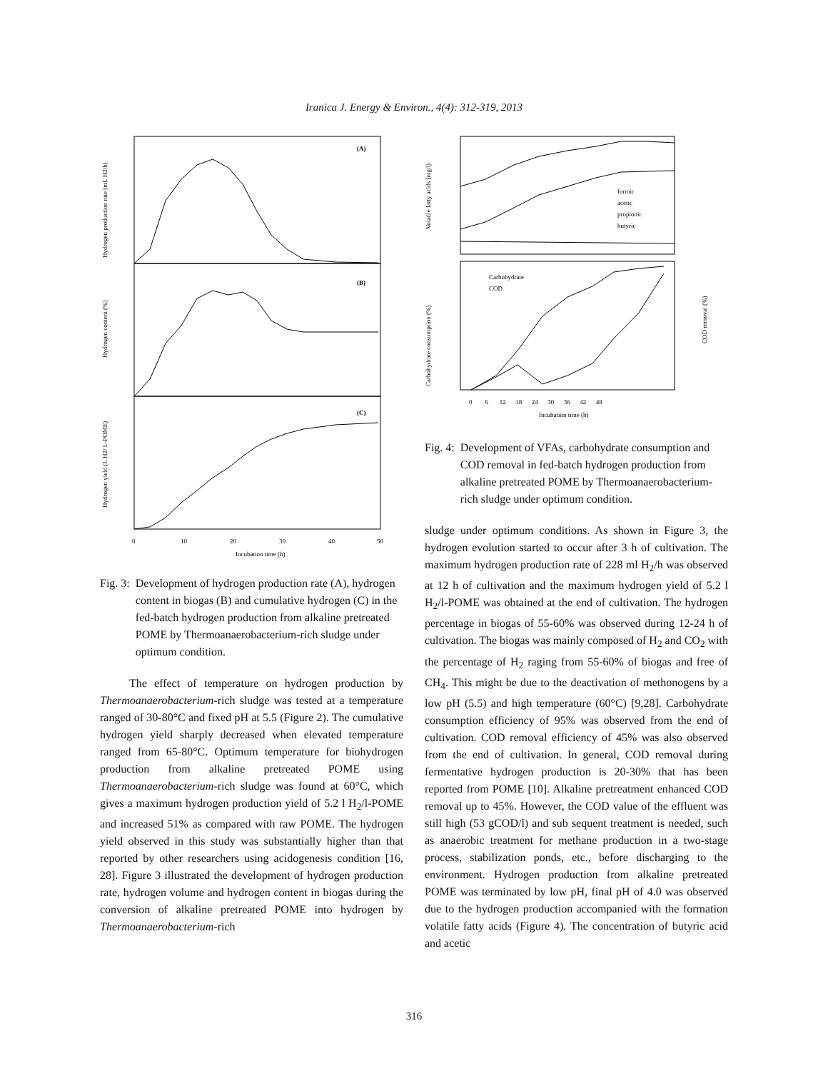Iranica J. Energy & Environ., 4(4): 312-319, 2013
(A)
(B)
(C)
Hydrogen production rate (mL H2/h)
Hydrogen content (%)
Hydrogen yield (L H2/ L-POME)
0
10
20
30
40
50
Incubation time (h)
Fig. 3: Development of hydrogen production rate (A), hydrogen content in biogas (B) and cumulative hydrogen (C) in the fed-batch hydrogen production from alkaline pretreated POME by Thermoanaerobacterium-rich sludge under optimum condition.
The effect of temperature on hydrogen production by Thermoanaerobacterium-rich sludge was tested at a temperature ranged of 30-80°C and fixed pH at 5.5 (Figure 2). The cumulative hydrogen yield sharply decreased when elevated temperature ranged from 65-80°C. Optimum temperature for biohydrogen production from alkaline pretreated POME using Thermoanaerobacterium-rich sludge was found at 60°C, which gives a maximum hydrogen production yield of 5.2 l H<sub>2</sub>/l-POME and increased 51% as compared with raw POME. The hydrogen yield observed in this study was substantially higher than that reported by other researchers using acidogenesis condition [16, 28]. Figure 3 illustrated the development of hydrogen production rate, hydrogen volume and hydrogen content in biogas during the conversion of alkaline pretreated POME into hydrogen by Thermoanaerobacterium-rich
formic
acetic
propionic
butyric
Carbohydrate
COD
Volatile fatty acids (mg/l)
Carbohydrate consumption (%)
COD removal (%)
0 6 12 18 24 30 36 42 48
Incubation time (h)
Fig. 4: Development of VFAs, carbohydrate consumption and COD removal in fed-batch hydrogen production from alkaline pretreated POME by Thermoanaerobacterium-rich sludge under optimum condition.
sludge under optimum conditions. As shown in Figure 3, the hydrogen evolution started to occur after 3 h of cultivation. The maximum hydrogen production rate of 228 ml H<sub>2</sub>/h was observed at 12 h of cultivation and the maximum hydrogen yield of 5.2 l H<sub>2</sub>/l-POME was obtained at the end of cultivation. The hydrogen percentage in biogas of 55-60% was observed during 12-24 h of cultivation. The biogas was mainly composed of H<sub>2</sub> and CO<sub>2</sub> with the percentage of H<sub>2</sub> raging from 55-60% of biogas and free of CH<sub>4</sub>. This might be due to the deactivation of methonogens by a low pH (5.5) and high temperature (60°C) [9,28]. Carbohydrate consumption efficiency of 95% was observed from the end of cultivation. COD removal efficiency of 45% was also observed from the end of cultivation. In general, COD removal during fermentative hydrogen production is 20-30% that has been reported from POME [10]. Alkaline pretreatment enhanced COD removal up to 45%. However, the COD value of the effluent was still high (53 gCOD/l) and sub sequent treatment is needed, such as anaerobic treatment for methane production in a two-stage process, stabilization ponds, etc., before discharging to the environment. Hydrogen production from alkaline pretreated POME was terminated by low pH, final pH of 4.0 was observed due to the hydrogen production accompanied with the formation volatile fatty acids (Figure 4). The concentration of butyric acid and acetic
316